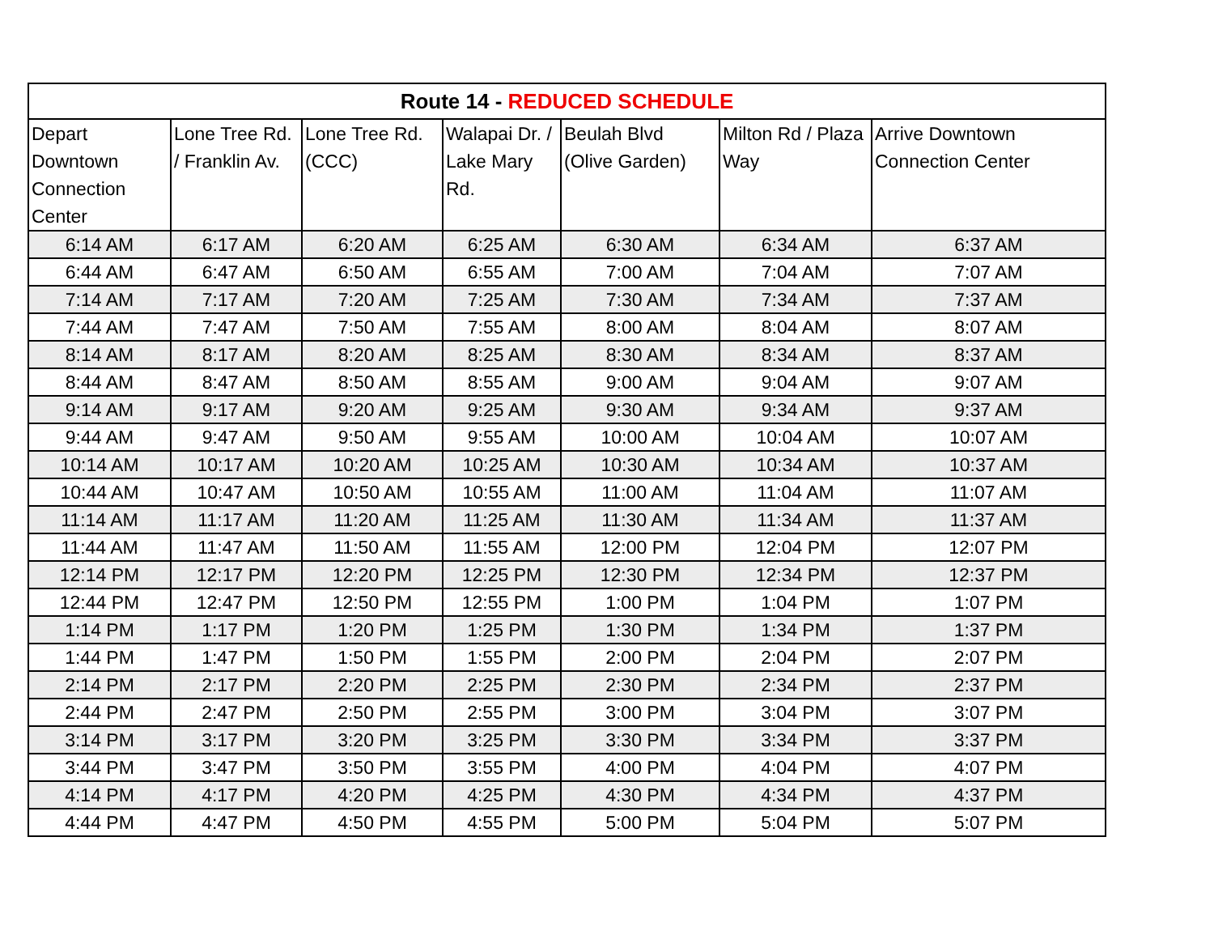| Route 14 - REDUCED SCHEDULE | | | | | | |
| --- | --- | --- | --- | --- | --- | --- |
| Depart Downtown Connection Center | Lone Tree Rd. / Franklin Av. | Lone Tree Rd. (CCC) | Walapai Dr. / Lake Mary Rd. | Beulah Blvd (Olive Garden) | Milton Rd / Plaza Way | Arrive Downtown Connection Center |
| 6:14 AM | 6:17 AM | 6:20 AM | 6:25 AM | 6:30 AM | 6:34 AM | 6:37 AM |
| 6:44 AM | 6:47 AM | 6:50 AM | 6:55 AM | 7:00 AM | 7:04 AM | 7:07 AM |
| 7:14 AM | 7:17 AM | 7:20 AM | 7:25 AM | 7:30 AM | 7:34 AM | 7:37 AM |
| 7:44 AM | 7:47 AM | 7:50 AM | 7:55 AM | 8:00 AM | 8:04 AM | 8:07 AM |
| 8:14 AM | 8:17 AM | 8:20 AM | 8:25 AM | 8:30 AM | 8:34 AM | 8:37 AM |
| 8:44 AM | 8:47 AM | 8:50 AM | 8:55 AM | 9:00 AM | 9:04 AM | 9:07 AM |
| 9:14 AM | 9:17 AM | 9:20 AM | 9:25 AM | 9:30 AM | 9:34 AM | 9:37 AM |
| 9:44 AM | 9:47 AM | 9:50 AM | 9:55 AM | 10:00 AM | 10:04 AM | 10:07 AM |
| 10:14 AM | 10:17 AM | 10:20 AM | 10:25 AM | 10:30 AM | 10:34 AM | 10:37 AM |
| 10:44 AM | 10:47 AM | 10:50 AM | 10:55 AM | 11:00 AM | 11:04 AM | 11:07 AM |
| 11:14 AM | 11:17 AM | 11:20 AM | 11:25 AM | 11:30 AM | 11:34 AM | 11:37 AM |
| 11:44 AM | 11:47 AM | 11:50 AM | 11:55 AM | 12:00 PM | 12:04 PM | 12:07 PM |
| 12:14 PM | 12:17 PM | 12:20 PM | 12:25 PM | 12:30 PM | 12:34 PM | 12:37 PM |
| 12:44 PM | 12:47 PM | 12:50 PM | 12:55 PM | 1:00 PM | 1:04 PM | 1:07 PM |
| 1:14 PM | 1:17 PM | 1:20 PM | 1:25 PM | 1:30 PM | 1:34 PM | 1:37 PM |
| 1:44 PM | 1:47 PM | 1:50 PM | 1:55 PM | 2:00 PM | 2:04 PM | 2:07 PM |
| 2:14 PM | 2:17 PM | 2:20 PM | 2:25 PM | 2:30 PM | 2:34 PM | 2:37 PM |
| 2:44 PM | 2:47 PM | 2:50 PM | 2:55 PM | 3:00 PM | 3:04 PM | 3:07 PM |
| 3:14 PM | 3:17 PM | 3:20 PM | 3:25 PM | 3:30 PM | 3:34 PM | 3:37 PM |
| 3:44 PM | 3:47 PM | 3:50 PM | 3:55 PM | 4:00 PM | 4:04 PM | 4:07 PM |
| 4:14 PM | 4:17 PM | 4:20 PM | 4:25 PM | 4:30 PM | 4:34 PM | 4:37 PM |
| 4:44 PM | 4:47 PM | 4:50 PM | 4:55 PM | 5:00 PM | 5:04 PM | 5:07 PM |